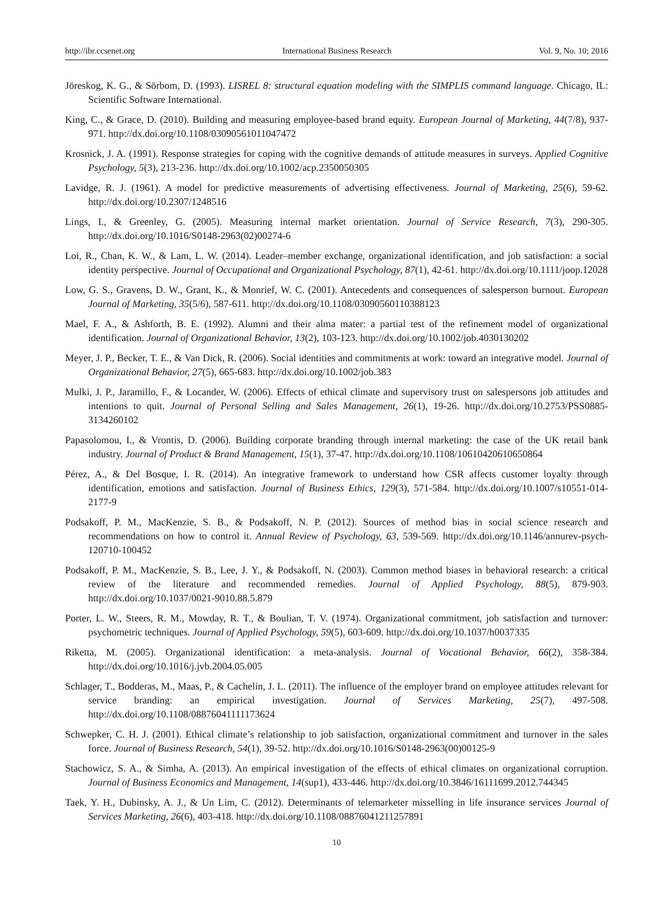http://ibr.ccsenet.org International Business Research Vol. 9, No. 10; 2016
Jöreskog, K. G., & Sörbom, D. (1993). LISREL 8: structural equation modeling with the SIMPLIS command language. Chicago, IL: Scientific Software International.
King, C., & Grace, D. (2010). Building and measuring employee-based brand equity. European Journal of Marketing, 44(7/8), 937-971. http://dx.doi.org/10.1108/03090561011047472
Krosnick, J. A. (1991). Response strategies for coping with the cognitive demands of attitude measures in surveys. Applied Cognitive Psychology, 5(3), 213-236. http://dx.doi.org/10.1002/acp.2350050305
Lavidge, R. J. (1961). A model for predictive measurements of advertising effectiveness. Journal of Marketing, 25(6), 59-62. http://dx.doi.org/10.2307/1248516
Lings, I., & Greenley, G. (2005). Measuring internal market orientation. Journal of Service Research, 7(3), 290-305. http://dx.doi.org/10.1016/S0148-2963(02)00274-6
Loi, R., Chan, K. W., & Lam, L. W. (2014). Leader–member exchange, organizational identification, and job satisfaction: a social identity perspective. Journal of Occupational and Organizational Psychology, 87(1), 42-61. http://dx.doi.org/10.1111/joop.12028
Low, G. S., Gravens, D. W., Grant, K., & Monrief, W. C. (2001). Antecedents and consequences of salesperson burnout. European Journal of Marketing, 35(5/6), 587-611. http://dx.doi.org/10.1108/03090560110388123
Mael, F. A., & Ashforth, B. E. (1992). Alumni and their alma mater: a partial test of the refinement model of organizational identification. Journal of Organizational Behavior, 13(2), 103-123. http://dx.doi.org/10.1002/job.4030130202
Meyer, J. P., Becker, T. E., & Van Dick, R. (2006). Social identities and commitments at work: toward an integrative model. Journal of Organizational Behavior, 27(5), 665-683. http://dx.doi.org/10.1002/job.383
Mulki, J. P., Jaramillo, F., & Locander, W. (2006). Effects of ethical climate and supervisory trust on salespersons job attitudes and intentions to quit. Journal of Personal Selling and Sales Management, 26(1), 19-26. http://dx.doi.org/10.2753/PSS0885-3134260102
Papasolomou, I., & Vrontis, D. (2006). Building corporate branding through internal marketing: the case of the UK retail bank industry. Journal of Product & Brand Management, 15(1), 37-47. http://dx.doi.org/10.1108/10610420610650864
Pérez, A., & Del Bosque, I. R. (2014). An integrative framework to understand how CSR affects customer loyalty through identification, emotions and satisfaction. Journal of Business Ethics, 129(3), 571-584. http://dx.doi.org/10.1007/s10551-014-2177-9
Podsakoff, P. M., MacKenzie, S. B., & Podsakoff, N. P. (2012). Sources of method bias in social science research and recommendations on how to control it. Annual Review of Psychology, 63, 539-569. http://dx.doi.org/10.1146/annurev-psych-120710-100452
Podsakoff, P. M., MacKenzie, S. B., Lee, J. Y., & Podsakoff, N. (2003). Common method biases in behavioral research: a critical review of the literature and recommended remedies. Journal of Applied Psychology, 88(5), 879-903. http://dx.doi.org/10.1037/0021-9010.88.5.879
Porter, L. W., Steers, R. M., Mowday, R. T., & Boulian, T. V. (1974). Organizational commitment, job satisfaction and turnover: psychometric techniques. Journal of Applied Psychology, 59(5), 603-609. http://dx.doi.org/10.1037/h0037335
Riketta, M. (2005). Organizational identification: a meta-analysis. Journal of Vocational Behavior, 66(2), 358-384. http://dx.doi.org/10.1016/j.jvb.2004.05.005
Schlager, T., Bodderas, M., Maas, P., & Cachelin, J. L. (2011). The influence of the employer brand on employee attitudes relevant for service branding: an empirical investigation. Journal of Services Marketing, 25(7), 497-508. http://dx.doi.org/10.1108/08876041111173624
Schwepker, C. H. J. (2001). Ethical climate’s relationship to job satisfaction, organizational commitment and turnover in the sales force. Journal of Business Research, 54(1), 39-52. http://dx.doi.org/10.1016/S0148-2963(00)00125-9
Stachowicz, S. A., & Simha, A. (2013). An empirical investigation of the effects of ethical climates on organizational corruption. Journal of Business Economics and Management, 14(sup1), 433-446. http://dx.doi.org/10.3846/16111699.2012.744345
Taek, Y. H., Dubinsky, A. J., & Un Lim, C. (2012). Determinants of telemarketer misselling in life insurance services Journal of Services Marketing, 26(6), 403-418. http://dx.doi.org/10.1108/08876041211257891
10